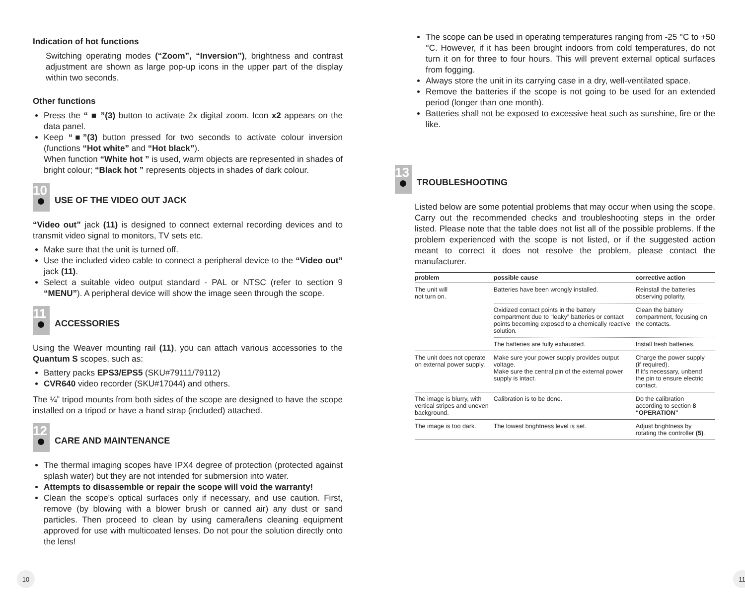Indication of hot functions
Switching operating modes (“Zoom”, “Inversion”), brightness and contrast adjustment are shown as large pop-up icons in the upper part of the display within two seconds.
Other functions
Press the “ ■ ”(3) button to activate 2x digital zoom. Icon x2 appears on the data panel.
Keep “■”(3) button pressed for two seconds to activate colour inversion (functions “Hot white” and “Hot black”).
When function “White hot ” is used, warm objects are represented in shades of bright colour; “Black hot ” represents objects in shades of dark colour.
10
USE OF THE VIDEO OUT JACK
“Video out” jack (11) is designed to connect external recording devices and to transmit video signal to monitors, TV sets etc.
Make sure that the unit is turned off.
Use the included video cable to connect a peripheral device to the “Video out” jack (11).
Select a suitable video output standard - PAL or NTSC (refer to section 9 “MENU”). A peripheral device will show the image seen through the scope.
11
ACCESSORIES
Using the Weaver mounting rail (11), you can attach various accessories to the Quantum S scopes, such as:
Battery packs EPS3/EPS5 (SKU#79111/79112)
CVR640 video recorder (SKU#17044) and others.
The ¼” tripod mounts from both sides of the scope are designed to have the scope installed on a tripod or have a hand strap (included) attached.
12
CARE AND MAINTENANCE
The thermal imaging scopes have IPX4 degree of protection (protected against splash water) but they are not intended for submersion into water.
Attempts to disassemble or repair the scope will void the warranty!
Clean the scope's optical surfaces only if necessary, and use caution. First, remove (by blowing with a blower brush or canned air) any dust or sand particles. Then proceed to clean by using camera/lens cleaning equipment approved for use with multicoated lenses. Do not pour the solution directly onto the lens!
10
The scope can be used in operating temperatures ranging from -25 °C to +50 °C. However, if it has been brought indoors from cold temperatures, do not turn it on for three to four hours. This will prevent external optical surfaces from fogging.
Always store the unit in its carrying case in a dry, well-ventilated space.
Remove the batteries if the scope is not going to be used for an extended period (longer than one month).
Batteries shall not be exposed to excessive heat such as sunshine, fire or the like.
13
TROUBLESHOOTING
Listed below are some potential problems that may occur when using the scope. Carry out the recommended checks and troubleshooting steps in the order listed. Please note that the table does not list all of the possible problems. If the problem experienced with the scope is not listed, or if the suggested action meant to correct it does not resolve the problem, please contact the manufacturer.
| problem | possible cause | corrective action |
| --- | --- | --- |
| The unit will not turn on. | Batteries have been wrongly installed. | Reinstall the batteries observing polarity. |
| | Oxidized contact points in the battery compartment due to “leaky” batteries or contact points becoming exposed to a chemically reactive solution. | Clean the battery compartment, focusing on the contacts. |
| | The batteries are fully exhausted. | Install fresh batteries. |
| The unit does not operate on external power supply. | Make sure your power supply provides output voltage. Make sure the central pin of the external power supply is intact. | Charge the power supply (if required). If it's necessary, unbend the pin to ensure electric contact. |
| The image is blurry, with vertical stripes and uneven background. | Calibration is to be done. | Do the calibration according to section 8 “OPERATION” |
| The image is too dark. | The lowest brightness level is set. | Adjust brightness by rotating the controller (5) . |
11